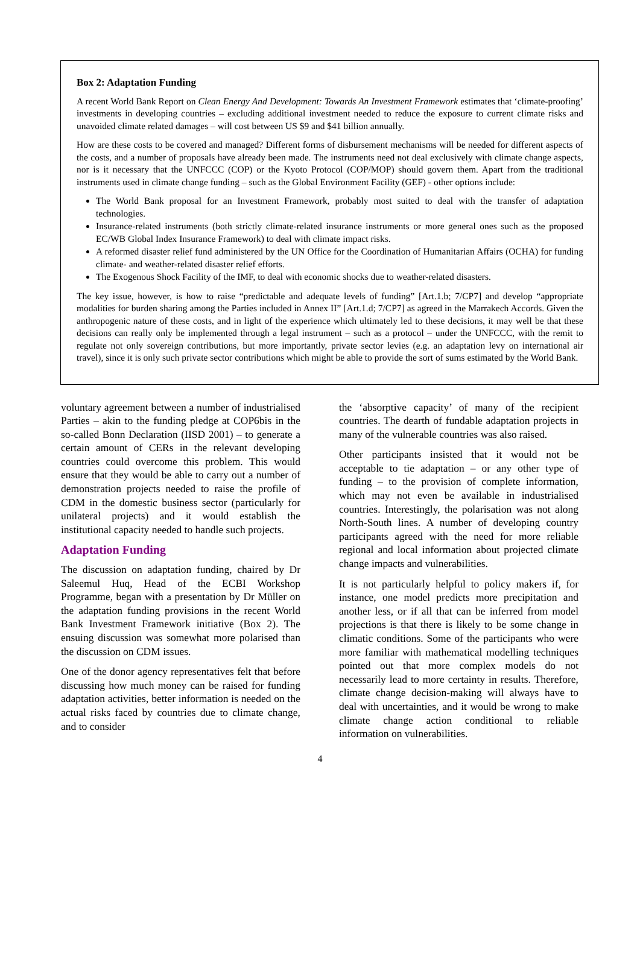Box 2: Adaptation Funding
A recent World Bank Report on Clean Energy And Development: Towards An Investment Framework estimates that ‘climate-proofing’ investments in developing countries – excluding additional investment needed to reduce the exposure to current climate risks and unavoided climate related damages – will cost between US $9 and $41 billion annually.
How are these costs to be covered and managed? Different forms of disbursement mechanisms will be needed for different aspects of the costs, and a number of proposals have already been made. The instruments need not deal exclusively with climate change aspects, nor is it necessary that the UNFCCC (COP) or the Kyoto Protocol (COP/MOP) should govern them. Apart from the traditional instruments used in climate change funding – such as the Global Environment Facility (GEF) - other options include:
The World Bank proposal for an Investment Framework, probably most suited to deal with the transfer of adaptation technologies.
Insurance-related instruments (both strictly climate-related insurance instruments or more general ones such as the proposed EC/WB Global Index Insurance Framework) to deal with climate impact risks.
A reformed disaster relief fund administered by the UN Office for the Coordination of Humanitarian Affairs (OCHA) for funding climate- and weather-related disaster relief efforts.
The Exogenous Shock Facility of the IMF, to deal with economic shocks due to weather-related disasters.
The key issue, however, is how to raise “predictable and adequate levels of funding” [Art.1.b; 7/CP7] and develop “appropriate modalities for burden sharing among the Parties included in Annex II” [Art.1.d; 7/CP7] as agreed in the Marrakech Accords. Given the anthropogenic nature of these costs, and in light of the experience which ultimately led to these decisions, it may well be that these decisions can really only be implemented through a legal instrument – such as a protocol – under the UNFCCC, with the remit to regulate not only sovereign contributions, but more importantly, private sector levies (e.g. an adaptation levy on international air travel), since it is only such private sector contributions which might be able to provide the sort of sums estimated by the World Bank.
voluntary agreement between a number of industrialised Parties – akin to the funding pledge at COP6bis in the so-called Bonn Declaration (IISD 2001) – to generate a certain amount of CERs in the relevant developing countries could overcome this problem. This would ensure that they would be able to carry out a number of demonstration projects needed to raise the profile of CDM in the domestic business sector (particularly for unilateral projects) and it would establish the institutional capacity needed to handle such projects.
Adaptation Funding
The discussion on adaptation funding, chaired by Dr Saleemul Huq, Head of the ECBI Workshop Programme, began with a presentation by Dr Müller on the adaptation funding provisions in the recent World Bank Investment Framework initiative (Box 2). The ensuing discussion was somewhat more polarised than the discussion on CDM issues.
One of the donor agency representatives felt that before discussing how much money can be raised for funding adaptation activities, better information is needed on the actual risks faced by countries due to climate change, and to consider
the ‘absorptive capacity’ of many of the recipient countries. The dearth of fundable adaptation projects in many of the vulnerable countries was also raised.
Other participants insisted that it would not be acceptable to tie adaptation – or any other type of funding – to the provision of complete information, which may not even be available in industrialised countries. Interestingly, the polarisation was not along North-South lines. A number of developing country participants agreed with the need for more reliable regional and local information about projected climate change impacts and vulnerabilities.
It is not particularly helpful to policy makers if, for instance, one model predicts more precipitation and another less, or if all that can be inferred from model projections is that there is likely to be some change in climatic conditions. Some of the participants who were more familiar with mathematical modelling techniques pointed out that more complex models do not necessarily lead to more certainty in results. Therefore, climate change decision-making will always have to deal with uncertainties, and it would be wrong to make climate change action conditional to reliable information on vulnerabilities.
4